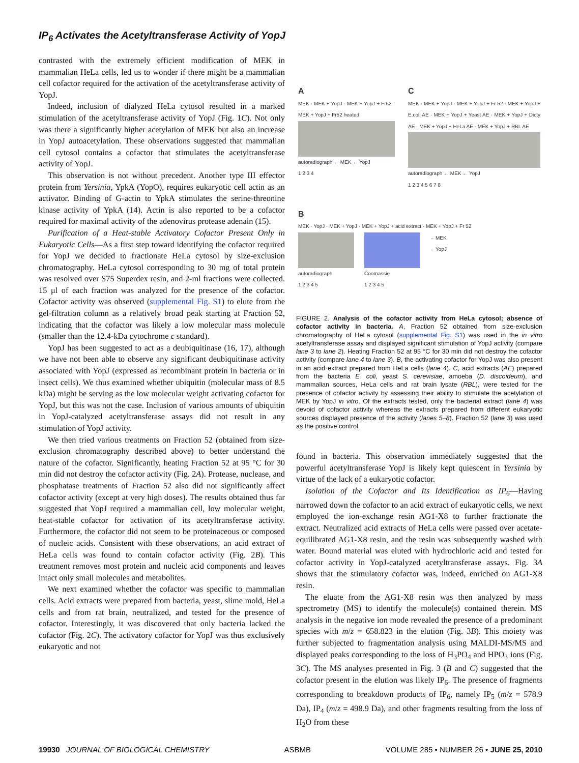IP<sub>6</sub> Activates the Acetyltransferase Activity of YopJ
contrasted with the extremely efficient modification of MEK in mammalian HeLa cells, led us to wonder if there might be a mammalian cell cofactor required for the activation of the acetyltransferase activity of YopJ.
Indeed, inclusion of dialyzed HeLa cytosol resulted in a marked stimulation of the acetyltransferase activity of YopJ (Fig. 1C). Not only was there a significantly higher acetylation of MEK but also an increase in YopJ autoacetylation. These observations suggested that mammalian cell cytosol contains a cofactor that stimulates the acetyltransferase activity of YopJ.
This observation is not without precedent. Another type III effector protein from Yersinia, YpkA (YopO), requires eukaryotic cell actin as an activator. Binding of G-actin to YpkA stimulates the serine-threonine kinase activity of YpkA (14). Actin is also reported to be a cofactor required for maximal activity of the adenovirus protease adenain (15).
Purification of a Heat-stable Activatory Cofactor Present Only in Eukaryotic Cells—As a first step toward identifying the cofactor required for YopJ we decided to fractionate HeLa cytosol by size-exclusion chromatography. HeLa cytosol corresponding to 30 mg of total protein was resolved over S75 Superdex resin, and 2-ml fractions were collected. 15 μl of each fraction was analyzed for the presence of the cofactor. Cofactor activity was observed (supplemental Fig. S1) to elute from the gel-filtration column as a relatively broad peak starting at Fraction 52, indicating that the cofactor was likely a low molecular mass molecule (smaller than the 12.4-kDa cytochrome c standard).
YopJ has been suggested to act as a deubiquitinase (16, 17), although we have not been able to observe any significant deubiquitinase activity associated with YopJ (expressed as recombinant protein in bacteria or in insect cells). We thus examined whether ubiquitin (molecular mass of 8.5 kDa) might be serving as the low molecular weight activating cofactor for YopJ, but this was not the case. Inclusion of various amounts of ubiquitin in YopJ-catalyzed acetyltransferase assays did not result in any stimulation of YopJ activity.
We then tried various treatments on Fraction 52 (obtained from size-exclusion chromatography described above) to better understand the nature of the cofactor. Significantly, heating Fraction 52 at 95 °C for 30 min did not destroy the cofactor activity (Fig. 2A). Protease, nuclease, and phosphatase treatments of Fraction 52 also did not significantly affect cofactor activity (except at very high doses). The results obtained thus far suggested that YopJ required a mammalian cell, low molecular weight, heat-stable cofactor for activation of its acetyltransferase activity. Furthermore, the cofactor did not seem to be proteinaceous or composed of nucleic acids. Consistent with these observations, an acid extract of HeLa cells was found to contain cofactor activity (Fig. 2B). This treatment removes most protein and nucleic acid components and leaves intact only small molecules and metabolites.
We next examined whether the cofactor was specific to mammalian cells. Acid extracts were prepared from bacteria, yeast, slime mold, HeLa cells and from rat brain, neutralized, and tested for the presence of cofactor. Interestingly, it was discovered that only bacteria lacked the cofactor (Fig. 2C). The activatory cofactor for YopJ was thus exclusively eukaryotic and not
A
MEK · MEK + YopJ · MEK + YopJ + Fr52 · MEK + YopJ + Fr52 heated
autoradiograph ← MEK ← YopJ
1 2 3 4
C
MEK · MEK + YopJ · MEK + YopJ + Fr 52 · MEK + YopJ + E.coli AE · MEK + YopJ + Yeast AE · MEK + YopJ + Dicty AE · MEK + YopJ + HeLa AE · MEK + YopJ + RBL AE
autoradiograph ← MEK ← YopJ
1 2 3 4 5 6 7 8
B
MEK · YopJ · MEK + YopJ · MEK + YopJ + acid extract · MEK + YopJ + Fr 52
autoradiograph
1 2 3 4 5
Coomassie
1 2 3 4 5
←MEK
←YopJ
FIGURE 2. Analysis of the cofactor activity from HeLa cytosol; absence of cofactor activity in bacteria. A, Fraction 52 obtained from size-exclusion chromatography of HeLa cytosol (supplemental Fig. S1) was used in the in vitro acetyltransferase assay and displayed significant stimulation of YopJ activity (compare lane 3 to lane 2). Heating Fraction 52 at 95 °C for 30 min did not destroy the cofactor activity (compare lane 4 to lane 3). B, the activating cofactor for YopJ was also present in an acid extract prepared from HeLa cells (lane 4). C, acid extracts (AE) prepared from the bacteria E. coli, yeast S. cerevisiae, amoeba (D. discoideum), and mammalian sources, HeLa cells and rat brain lysate (RBL), were tested for the presence of cofactor activity by assessing their ability to stimulate the acetylation of MEK by YopJ in vitro. Of the extracts tested, only the bacterial extract (lane 4) was devoid of cofactor activity whereas the extracts prepared from different eukaryotic sources displayed presence of the activity (lanes 5–8). Fraction 52 (lane 3) was used as the positive control.
found in bacteria. This observation immediately suggested that the powerful acetyltransferase YopJ is likely kept quiescent in Yersinia by virtue of the lack of a eukaryotic cofactor.
Isolation of the Cofactor and Its Identification as IP<sub>6</sub>—Having narrowed down the cofactor to an acid extract of eukaryotic cells, we next employed the ion-exchange resin AG1-X8 to further fractionate the extract. Neutralized acid extracts of HeLa cells were passed over acetate-equilibrated AG1-X8 resin, and the resin was subsequently washed with water. Bound material was eluted with hydrochloric acid and tested for cofactor activity in YopJ-catalyzed acetyltransferase assays. Fig. 3A shows that the stimulatory cofactor was, indeed, enriched on AG1-X8 resin.
The eluate from the AG1-X8 resin was then analyzed by mass spectrometry (MS) to identify the molecule(s) contained therein. MS analysis in the negative ion mode revealed the presence of a predominant species with m/z = 658.823 in the elution (Fig. 3B). This moiety was further subjected to fragmentation analysis using MALDI-MS/MS and displayed peaks corresponding to the loss of H<sub>3</sub>PO<sub>4</sub> and HPO<sub>3</sub> ions (Fig. 3C). The MS analyses presented in Fig. 3 (B and C) suggested that the cofactor present in the elution was likely IP<sub>6</sub>. The presence of fragments corresponding to breakdown products of IP<sub>6</sub>, namely IP<sub>5</sub> (m/z = 578.9 Da), IP<sub>4</sub> (m/z = 498.9 Da), and other fragments resulting from the loss of H<sub>2</sub>O from these
19930 JOURNAL OF BIOLOGICAL CHEMISTRY ASBMB VOLUME 285 • NUMBER 26 • JUNE 25, 2010